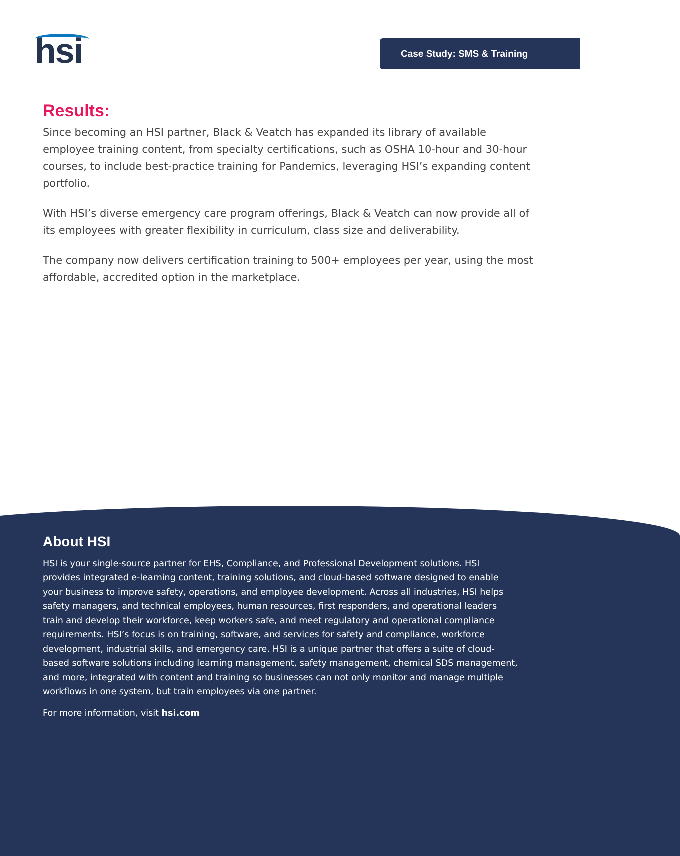hsi Case Study: SMS & Training
Results:
Since becoming an HSI partner, Black & Veatch has expanded its library of available employee training content, from specialty certifications, such as OSHA 10-hour and 30-hour courses, to include best-practice training for Pandemics, leveraging HSI’s expanding content portfolio.
With HSI’s diverse emergency care program offerings, Black & Veatch can now provide all of its employees with greater flexibility in curriculum, class size and deliverability.
The company now delivers certification training to 500+ employees per year, using the most affordable, accredited option in the marketplace.
About HSI
HSI is your single-source partner for EHS, Compliance, and Professional Development solutions. HSI provides integrated e-learning content, training solutions, and cloud-based software designed to enable your business to improve safety, operations, and employee development. Across all industries, HSI helps safety managers, and technical employees, human resources, first responders, and operational leaders train and develop their workforce, keep workers safe, and meet regulatory and operational compliance requirements. HSI’s focus is on training, software, and services for safety and compliance, workforce development, industrial skills, and emergency care. HSI is a unique partner that offers a suite of cloud-based software solutions including learning management, safety management, chemical SDS management, and more, integrated with content and training so businesses can not only monitor and manage multiple workflows in one system, but train employees via one partner.
For more information, visit hsi.com